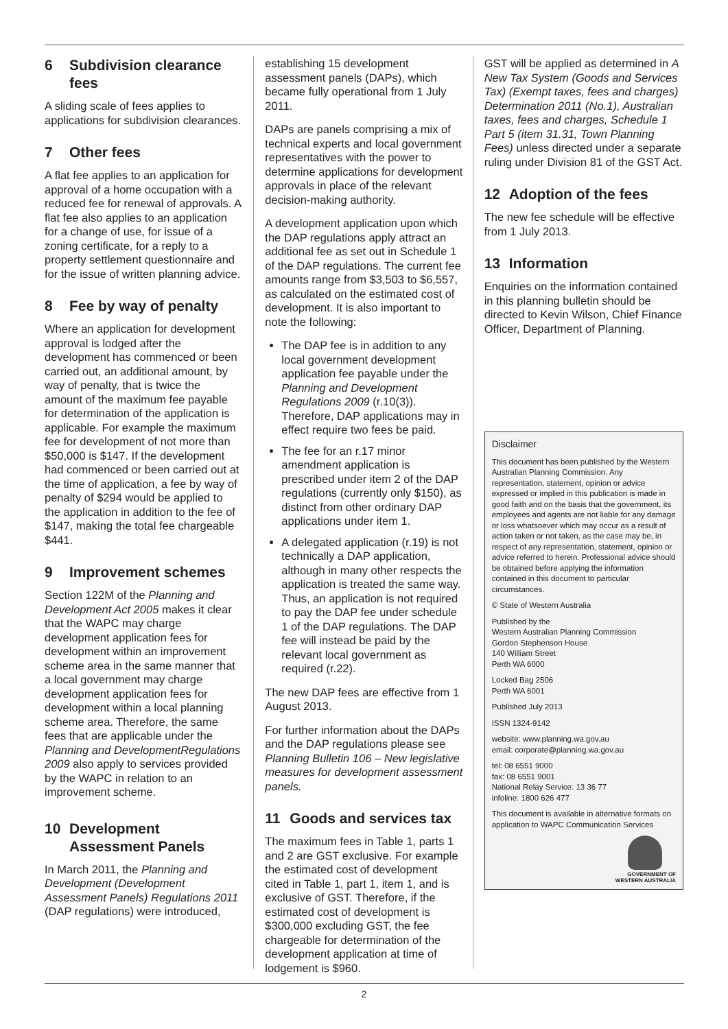6 Subdivision clearance fees
A sliding scale of fees applies to applications for subdivision clearances.
7 Other fees
A flat fee applies to an application for approval of a home occupation with a reduced fee for renewal of approvals. A flat fee also applies to an application for a change of use, for issue of a zoning certificate, for a reply to a property settlement questionnaire and for the issue of written planning advice.
8 Fee by way of penalty
Where an application for development approval is lodged after the development has commenced or been carried out, an additional amount, by way of penalty, that is twice the amount of the maximum fee payable for determination of the application is applicable. For example the maximum fee for development of not more than $50,000 is $147. If the development had commenced or been carried out at the time of application, a fee by way of penalty of $294 would be applied to the application in addition to the fee of $147, making the total fee chargeable $441.
9 Improvement schemes
Section 122M of the Planning and Development Act 2005 makes it clear that the WAPC may charge development application fees for development within an improvement scheme area in the same manner that a local government may charge development application fees for development within a local planning scheme area. Therefore, the same fees that are applicable under the Planning and DevelopmentRegulations 2009 also apply to services provided by the WAPC in relation to an improvement scheme.
10 Development Assessment Panels
In March 2011, the Planning and Development (Development Assessment Panels) Regulations 2011 (DAP regulations) were introduced,
establishing 15 development assessment panels (DAPs), which became fully operational from 1 July 2011.
DAPs are panels comprising a mix of technical experts and local government representatives with the power to determine applications for development approvals in place of the relevant decision-making authority.
A development application upon which the DAP regulations apply attract an additional fee as set out in Schedule 1 of the DAP regulations. The current fee amounts range from $3,503 to $6,557, as calculated on the estimated cost of development. It is also important to note the following:
The DAP fee is in addition to any local government development application fee payable under the Planning and Development Regulations 2009 (r.10(3)). Therefore, DAP applications may in effect require two fees be paid.
The fee for an r.17 minor amendment application is prescribed under item 2 of the DAP regulations (currently only $150), as distinct from other ordinary DAP applications under item 1.
A delegated application (r.19) is not technically a DAP application, although in many other respects the application is treated the same way. Thus, an application is not required to pay the DAP fee under schedule 1 of the DAP regulations. The DAP fee will instead be paid by the relevant local government as required (r.22).
The new DAP fees are effective from 1 August 2013.
For further information about the DAPs and the DAP regulations please see Planning Bulletin 106 – New legislative measures for development assessment panels.
11 Goods and services tax
The maximum fees in Table 1, parts 1 and 2 are GST exclusive. For example the estimated cost of development cited in Table 1, part 1, item 1, and is exclusive of GST. Therefore, if the estimated cost of development is $300,000 excluding GST, the fee chargeable for determination of the development application at time of lodgement is $960.
GST will be applied as determined in A New Tax System (Goods and Services Tax) (Exempt taxes, fees and charges) Determination 2011 (No.1), Australian taxes, fees and charges, Schedule 1 Part 5 (item 31.31, Town Planning Fees) unless directed under a separate ruling under Division 81 of the GST Act.
12 Adoption of the fees
The new fee schedule will be effective from 1 July 2013.
13 Information
Enquiries on the information contained in this planning bulletin should be directed to Kevin Wilson, Chief Finance Officer, Department of Planning.
Disclaimer
This document has been published by the Western Australian Planning Commission. Any representation, statement, opinion or advice expressed or implied in this publication is made in good faith and on the basis that the government, its employees and agents are not liable for any damage or loss whatsoever which may occur as a result of action taken or not taken, as the case may be, in respect of any representation, statement, opinion or advice referred to herein. Professional advice should be obtained before applying the information contained in this document to particular circumstances.
© State of Western Australia
Published by the
Western Australian Planning Commission
Gordon Stephenson House
140 William Street
Perth WA 6000
Locked Bag 2506
Perth WA 6001
Published July 2013
ISSN 1324-9142
website: www.planning.wa.gov.au
email: corporate@planning.wa.gov.au
tel: 08 6551 9000
fax: 08 6551 9001
National Relay Service: 13 36 77
infoline: 1800 626 477
This document is available in alternative formats on application to WAPC Communication Services
GOVERNMENT OF
WESTERN AUSTRALIA
2